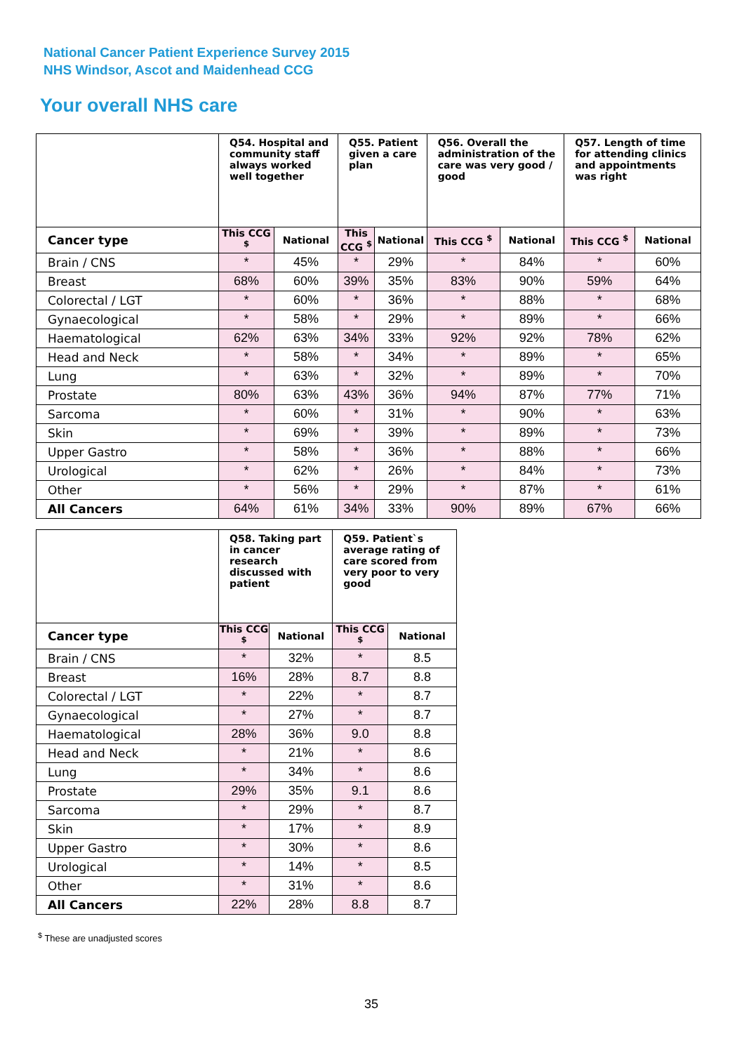National Cancer Patient Experience Survey 2015
NHS Windsor, Ascot and Maidenhead CCG
Your overall NHS care
| | Q54. Hospital and community staff always worked well together | | Q55. Patient given a care plan | | Q56. Overall the administration of the care was very good / good | | Q57. Length of time for attending clinics and appointments was right | |
| --- | --- | --- | --- | --- | --- | --- | --- | --- |
| Cancer type | This CCG <sup>$</sup> | National | This CCG <sup>$</sup> | National | This CCG <sup>$</sup> | National | This CCG <sup>$</sup> | National |
| Brain / CNS | * | 45% | * | 29% | * | 84% | * | 60% |
| Breast | 68% | 60% | 39% | 35% | 83% | 90% | 59% | 64% |
| Colorectal / LGT | * | 60% | * | 36% | * | 88% | * | 68% |
| Gynaecological | * | 58% | * | 29% | * | 89% | * | 66% |
| Haematological | 62% | 63% | 34% | 33% | 92% | 92% | 78% | 62% |
| Head and Neck | * | 58% | * | 34% | * | 89% | * | 65% |
| Lung | * | 63% | * | 32% | * | 89% | * | 70% |
| Prostate | 80% | 63% | 43% | 36% | 94% | 87% | 77% | 71% |
| Sarcoma | * | 60% | * | 31% | * | 90% | * | 63% |
| Skin | * | 69% | * | 39% | * | 89% | * | 73% |
| Upper Gastro | * | 58% | * | 36% | * | 88% | * | 66% |
| Urological | * | 62% | * | 26% | * | 84% | * | 73% |
| Other | * | 56% | * | 29% | * | 87% | * | 61% |
| All Cancers | 64% | 61% | 34% | 33% | 90% | 89% | 67% | 66% |
| | Q58. Taking part in cancer research discussed with patient | | Q59. Patient`s average rating of care scored from very poor to very good | |
| --- | --- | --- | --- | --- |
| Cancer type | This CCG <sup>$</sup> | National | This CCG <sup>$</sup> | National |
| Brain / CNS | * | 32% | * | 8.5 |
| Breast | 16% | 28% | 8.7 | 8.8 |
| Colorectal / LGT | * | 22% | * | 8.7 |
| Gynaecological | * | 27% | * | 8.7 |
| Haematological | 28% | 36% | 9.0 | 8.8 |
| Head and Neck | * | 21% | * | 8.6 |
| Lung | * | 34% | * | 8.6 |
| Prostate | 29% | 35% | 9.1 | 8.6 |
| Sarcoma | * | 29% | * | 8.7 |
| Skin | * | 17% | * | 8.9 |
| Upper Gastro | * | 30% | * | 8.6 |
| Urological | * | 14% | * | 8.5 |
| Other | * | 31% | * | 8.6 |
| All Cancers | 22% | 28% | 8.8 | 8.7 |
<sup>$</sup> These are unadjusted scores
35